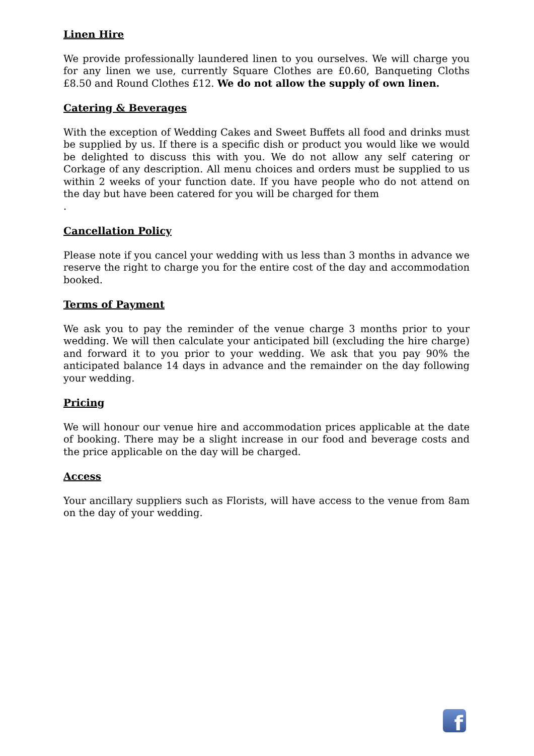Linen Hire
We provide professionally laundered linen to you ourselves. We will charge you for any linen we use, currently Square Clothes are £0.60, Banqueting Cloths £8.50 and Round Clothes £12. We do not allow the supply of own linen.
Catering & Beverages
With the exception of Wedding Cakes and Sweet Buffets all food and drinks must be supplied by us. If there is a specific dish or product you would like we would be delighted to discuss this with you. We do not allow any self catering or Corkage of any description. All menu choices and orders must be supplied to us within 2 weeks of your function date. If you have people who do not attend on the day but have been catered for you will be charged for them
.
Cancellation Policy
Please note if you cancel your wedding with us less than 3 months in advance we reserve the right to charge you for the entire cost of the day and accommodation booked.
Terms of Payment
We ask you to pay the reminder of the venue charge 3 months prior to your wedding. We will then calculate your anticipated bill (excluding the hire charge) and forward it to you prior to your wedding. We ask that you pay 90% the anticipated balance 14 days in advance and the remainder on the day following your wedding.
Pricing
We will honour our venue hire and accommodation prices applicable at the date of booking. There may be a slight increase in our food and beverage costs and the price applicable on the day will be charged.
Access
Your ancillary suppliers such as Florists, will have access to the venue from 8am on the day of your wedding.
f